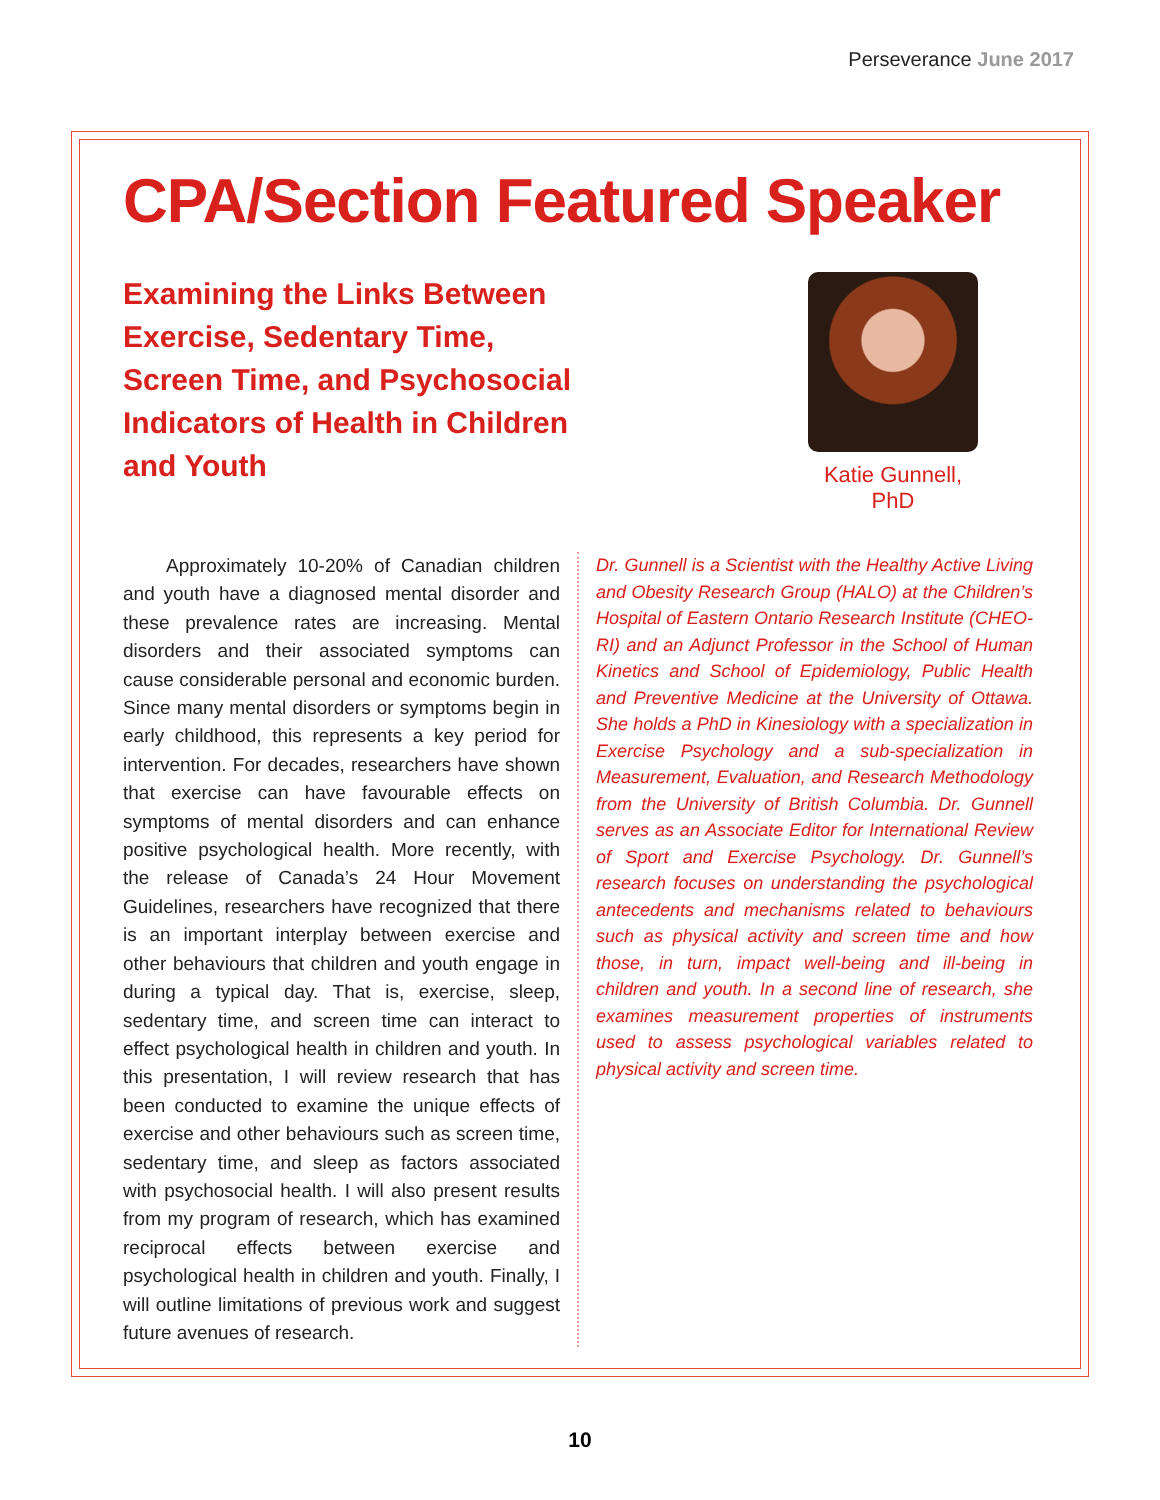Perseverance June 2017
CPA/Section Featured Speaker
Examining the Links Between Exercise, Sedentary Time, Screen Time, and Psychosocial Indicators of Health in Children and Youth
Katie Gunnell, PhD
Approximately 10-20% of Canadian children and youth have a diagnosed mental disorder and these prevalence rates are increasing. Mental disorders and their associated symptoms can cause considerable personal and economic burden. Since many mental disorders or symptoms begin in early childhood, this represents a key period for intervention. For decades, researchers have shown that exercise can have favourable effects on symptoms of mental disorders and can enhance positive psychological health. More recently, with the release of Canada’s 24 Hour Movement Guidelines, researchers have recognized that there is an important interplay between exercise and other behaviours that children and youth engage in during a typical day. That is, exercise, sleep, sedentary time, and screen time can interact to effect psychological health in children and youth. In this presentation, I will review research that has been conducted to examine the unique effects of exercise and other behaviours such as screen time, sedentary time, and sleep as factors associated with psychosocial health. I will also present results from my program of research, which has examined reciprocal effects between exercise and psychological health in children and youth. Finally, I will outline limitations of previous work and suggest future avenues of research.
Dr. Gunnell is a Scientist with the Healthy Active Living and Obesity Research Group (HALO) at the Children’s Hospital of Eastern Ontario Research Institute (CHEO-RI) and an Adjunct Professor in the School of Human Kinetics and School of Epidemiology, Public Health and Preventive Medicine at the University of Ottawa. She holds a PhD in Kinesiology with a specialization in Exercise Psychology and a sub-specialization in Measurement, Evaluation, and Research Methodology from the University of British Columbia. Dr. Gunnell serves as an Associate Editor for International Review of Sport and Exercise Psychology. Dr. Gunnell’s research focuses on understanding the psychological antecedents and mechanisms related to behaviours such as physical activity and screen time and how those, in turn, impact well-being and ill-being in children and youth. In a second line of research, she examines measurement properties of instruments used to assess psychological variables related to physical activity and screen time.
10